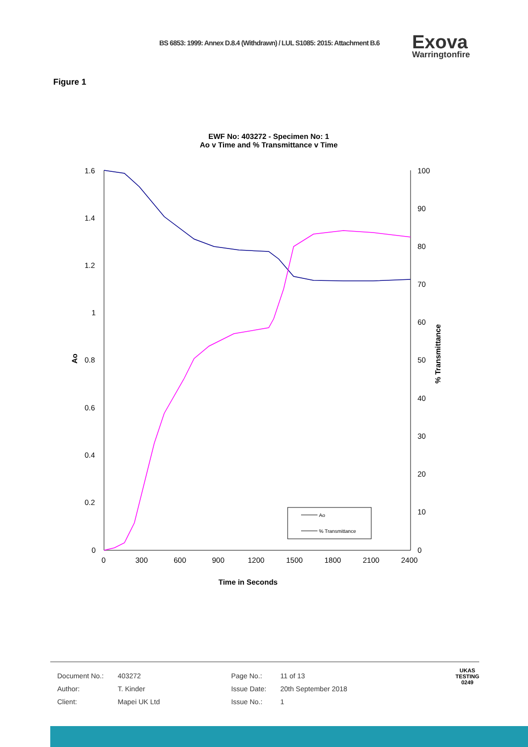BS 6853: 1999: Annex D.8.4 (Withdrawn) / LUL S1085: 2015: Attachment B.6
Exova
Warringtonfire
Figure 1
EWF No: 403272 - Specimen No: 1
Ao v Time and % Transmittance v Time
1.6
1.4
1.2
1
0.8
0.6
0.4
0.2
0
100
90
80
70
60
50
40
30
20
10
0
0
300
600
900
1200
1500
1800
2100
2400
Ao
% Transmittance
Time in Seconds
Ao
% Transmittance
| Document No.: | 403272 | Page No.: | 11 of 13 |
| Author: | T. Kinder | Issue Date: | 20th September 2018 |
| Client: | Mapei UK Ltd | Issue No.: | 1 |
UKAS
TESTING
0249